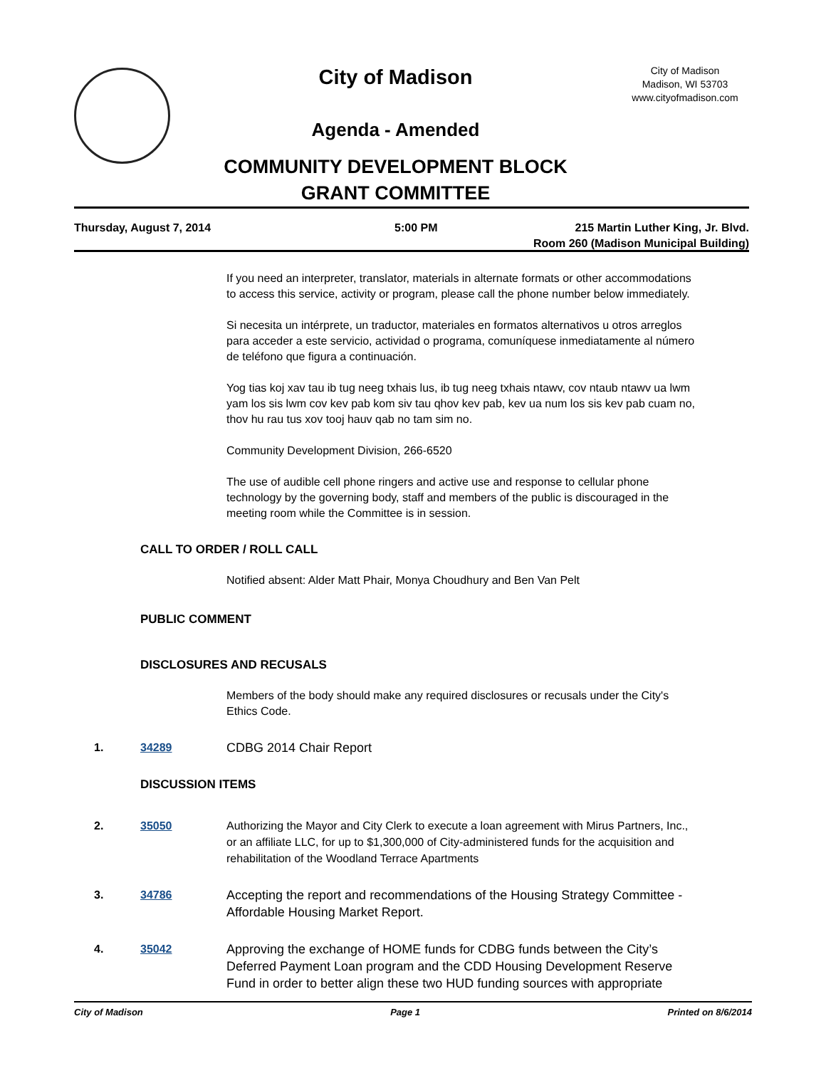City of Madison
Agenda - Amended
COMMUNITY DEVELOPMENT BLOCK
GRANT COMMITTEE
City of Madison
Madison, WI 53703
www.cityofmadison.com
Thursday, August 7, 2014 5:00 PM 215 Martin Luther King, Jr. Blvd.
Room 260 (Madison Municipal Building)
If you need an interpreter, translator, materials in alternate formats or other accommodations to access this service, activity or program, please call the phone number below immediately.
Si necesita un intérprete, un traductor, materiales en formatos alternativos u otros arreglos para acceder a este servicio, actividad o programa, comuníquese inmediatamente al número de teléfono que figura a continuación.
Yog tias koj xav tau ib tug neeg txhais lus, ib tug neeg txhais ntawv, cov ntaub ntawv ua lwm yam los sis lwm cov kev pab kom siv tau qhov kev pab, kev ua num los sis kev pab cuam no, thov hu rau tus xov tooj hauv qab no tam sim no.
Community Development Division, 266-6520
The use of audible cell phone ringers and active use and response to cellular phone technology by the governing body, staff and members of the public is discouraged in the meeting room while the Committee is in session.
CALL TO ORDER / ROLL CALL
Notified absent: Alder Matt Phair, Monya Choudhury and Ben Van Pelt
PUBLIC COMMENT
DISCLOSURES AND RECUSALS
Members of the body should make any required disclosures or recusals under the City's Ethics Code.
1. 34289 CDBG 2014 Chair Report
DISCUSSION ITEMS
2. 35050
Authorizing the Mayor and City Clerk to execute a loan agreement with Mirus Partners, Inc., or an affiliate LLC, for up to $1,300,000 of City-administered funds for the acquisition and rehabilitation of the Woodland Terrace Apartments
3. 34786 Accepting the report and recommendations of the Housing Strategy Committee - Affordable Housing Market Report.
4. 35042 Approving the exchange of HOME funds for CDBG funds between the City’s Deferred Payment Loan program and the CDD Housing Development Reserve Fund in order to better align these two HUD funding sources with appropriate
City of Madison Page 1 Printed on 8/6/2014